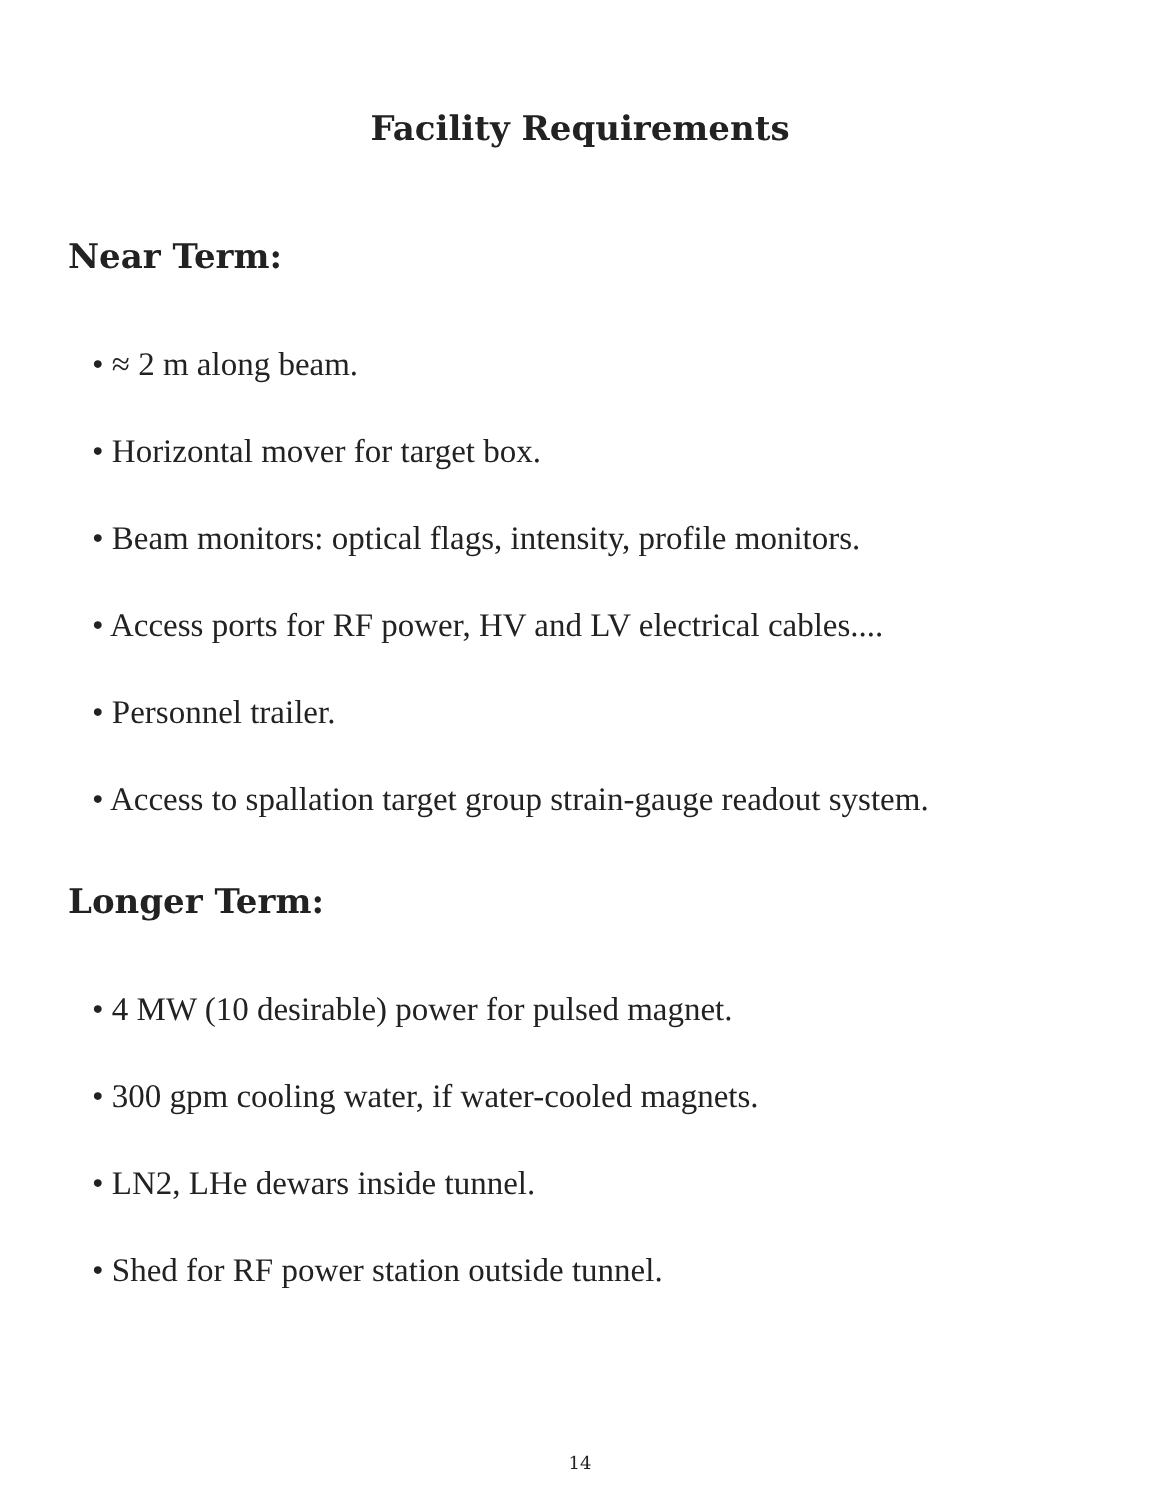Facility Requirements
Near Term:
• ≈ 2 m along beam.
• Horizontal mover for target box.
• Beam monitors: optical flags, intensity, profile monitors.
• Access ports for RF power, HV and LV electrical cables....
• Personnel trailer.
• Access to spallation target group strain-gauge readout system.
Longer Term:
• 4 MW (10 desirable) power for pulsed magnet.
• 300 gpm cooling water, if water-cooled magnets.
• LN2, LHe dewars inside tunnel.
• Shed for RF power station outside tunnel.
14